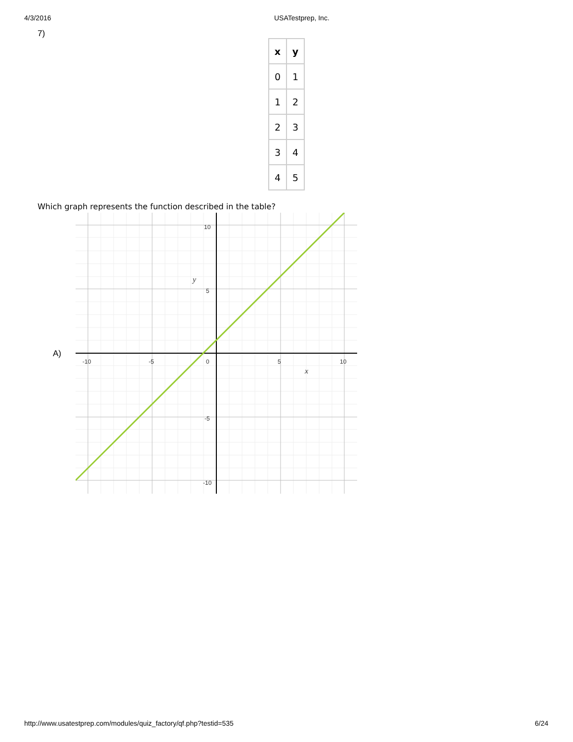4/3/2016 USATestprep, Inc.
7)
| x | y |
| --- | --- |
| 0 | 1 |
| 1 | 2 |
| 2 | 3 |
| 3 | 4 |
| 4 | 5 |
Which graph represents the function described in the table?
A)
-10
-5
0
5
10
10
5
-5
-10
y
x
http://www.usatestprep.com/modules/quiz_factory/qf.php?testid=535 6/24